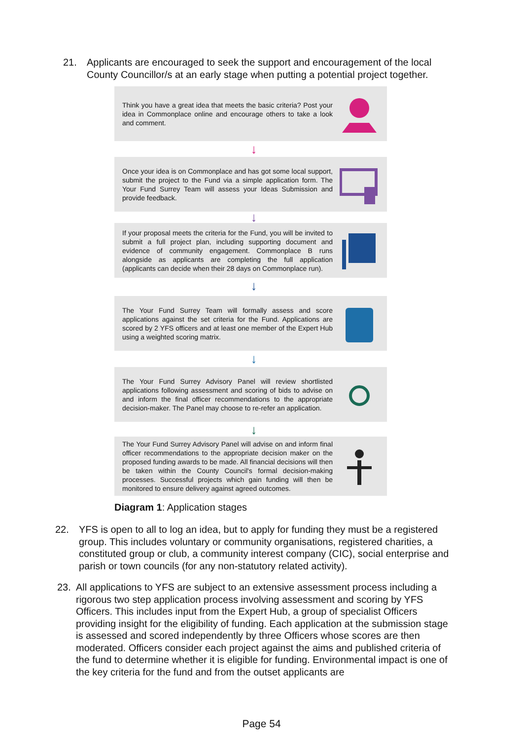21. Applicants are encouraged to seek the support and encouragement of the local County Councillor/s at an early stage when putting a potential project together.
Think you have a great idea that meets the basic criteria? Post your idea in Commonplace online and encourage others to take a look and comment.
↓
Once your idea is on Commonplace and has got some local support, submit the project to the Fund via a simple application form. The Your Fund Surrey Team will assess your Ideas Submission and provide feedback.
↓
If your proposal meets the criteria for the Fund, you will be invited to submit a full project plan, including supporting document and evidence of community engagement. Commonplace B runs alongside as applicants are completing the full application (applicants can decide when their 28 days on Commonplace run).
↓
The Your Fund Surrey Team will formally assess and score applications against the set criteria for the Fund. Applications are scored by 2 YFS officers and at least one member of the Expert Hub using a weighted scoring matrix.
↓
The Your Fund Surrey Advisory Panel will review shortlisted applications following assessment and scoring of bids to advise on and inform the final officer recommendations to the appropriate decision-maker. The Panel may choose to re-refer an application.
↓
The Your Fund Surrey Advisory Panel will advise on and inform final officer recommendations to the appropriate decision maker on the proposed funding awards to be made. All financial decisions will then be taken within the County Council's formal decision-making processes. Successful projects which gain funding will then be monitored to ensure delivery against agreed outcomes.
Diagram 1: Application stages
22. YFS is open to all to log an idea, but to apply for funding they must be a registered group. This includes voluntary or community organisations, registered charities, a constituted group or club, a community interest company (CIC), social enterprise and parish or town councils (for any non-statutory related activity).
23. All applications to YFS are subject to an extensive assessment process including a rigorous two step application process involving assessment and scoring by YFS Officers. This includes input from the Expert Hub, a group of specialist Officers providing insight for the eligibility of funding. Each application at the submission stage is assessed and scored independently by three Officers whose scores are then moderated. Officers consider each project against the aims and published criteria of the fund to determine whether it is eligible for funding. Environmental impact is one of the key criteria for the fund and from the outset applicants are
Page 54